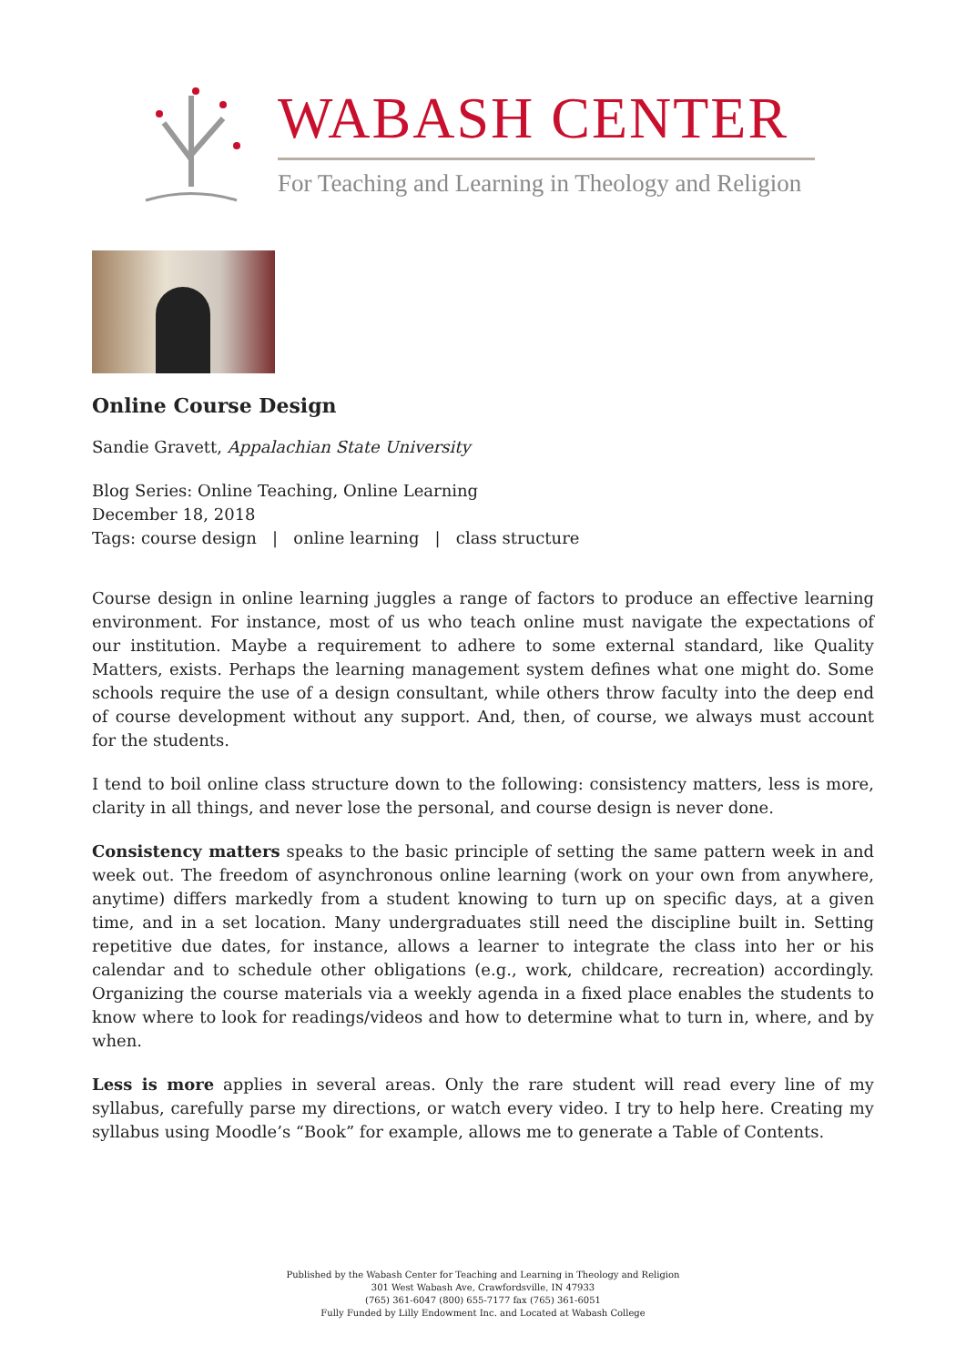WABASH CENTER
For Teaching and Learning in Theology and Religion
Online Course Design
Sandie Gravett, Appalachian State University
Blog Series: Online Teaching, Online Learning
December 18, 2018
Tags: course design | online learning | class structure
Course design in online learning juggles a range of factors to produce an effective learning environment. For instance, most of us who teach online must navigate the expectations of our institution. Maybe a requirement to adhere to some external standard, like Quality Matters, exists. Perhaps the learning management system defines what one might do. Some schools require the use of a design consultant, while others throw faculty into the deep end of course development without any support. And, then, of course, we always must account for the students.
I tend to boil online class structure down to the following: consistency matters, less is more, clarity in all things, and never lose the personal, and course design is never done.
Consistency matters speaks to the basic principle of setting the same pattern week in and week out. The freedom of asynchronous online learning (work on your own from anywhere, anytime) differs markedly from a student knowing to turn up on specific days, at a given time, and in a set location. Many undergraduates still need the discipline built in. Setting repetitive due dates, for instance, allows a learner to integrate the class into her or his calendar and to schedule other obligations (e.g., work, childcare, recreation) accordingly. Organizing the course materials via a weekly agenda in a fixed place enables the students to know where to look for readings/videos and how to determine what to turn in, where, and by when.
Less is more applies in several areas. Only the rare student will read every line of my syllabus, carefully parse my directions, or watch every video. I try to help here. Creating my syllabus using Moodle’s “Book” for example, allows me to generate a Table of Contents.
Published by the Wabash Center for Teaching and Learning in Theology and Religion
301 West Wabash Ave, Crawfordsville, IN 47933
(765) 361-6047 (800) 655-7177 fax (765) 361-6051
Fully Funded by Lilly Endowment Inc. and Located at Wabash College